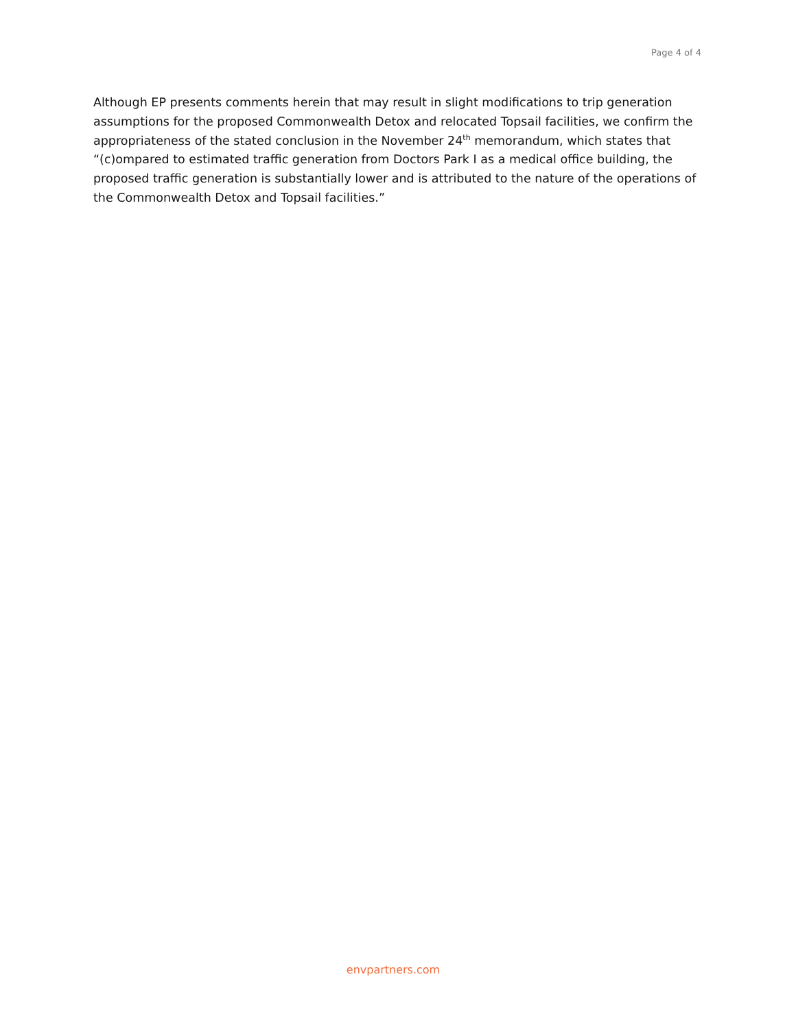Page 4 of 4
Although EP presents comments herein that may result in slight modifications to trip generation assumptions for the proposed Commonwealth Detox and relocated Topsail facilities, we confirm the appropriateness of the stated conclusion in the November 24<sup>th</sup> memorandum, which states that “(c)ompared to estimated traffic generation from Doctors Park I as a medical office building, the proposed traffic generation is substantially lower and is attributed to the nature of the operations of the Commonwealth Detox and Topsail facilities.”
envpartners.com